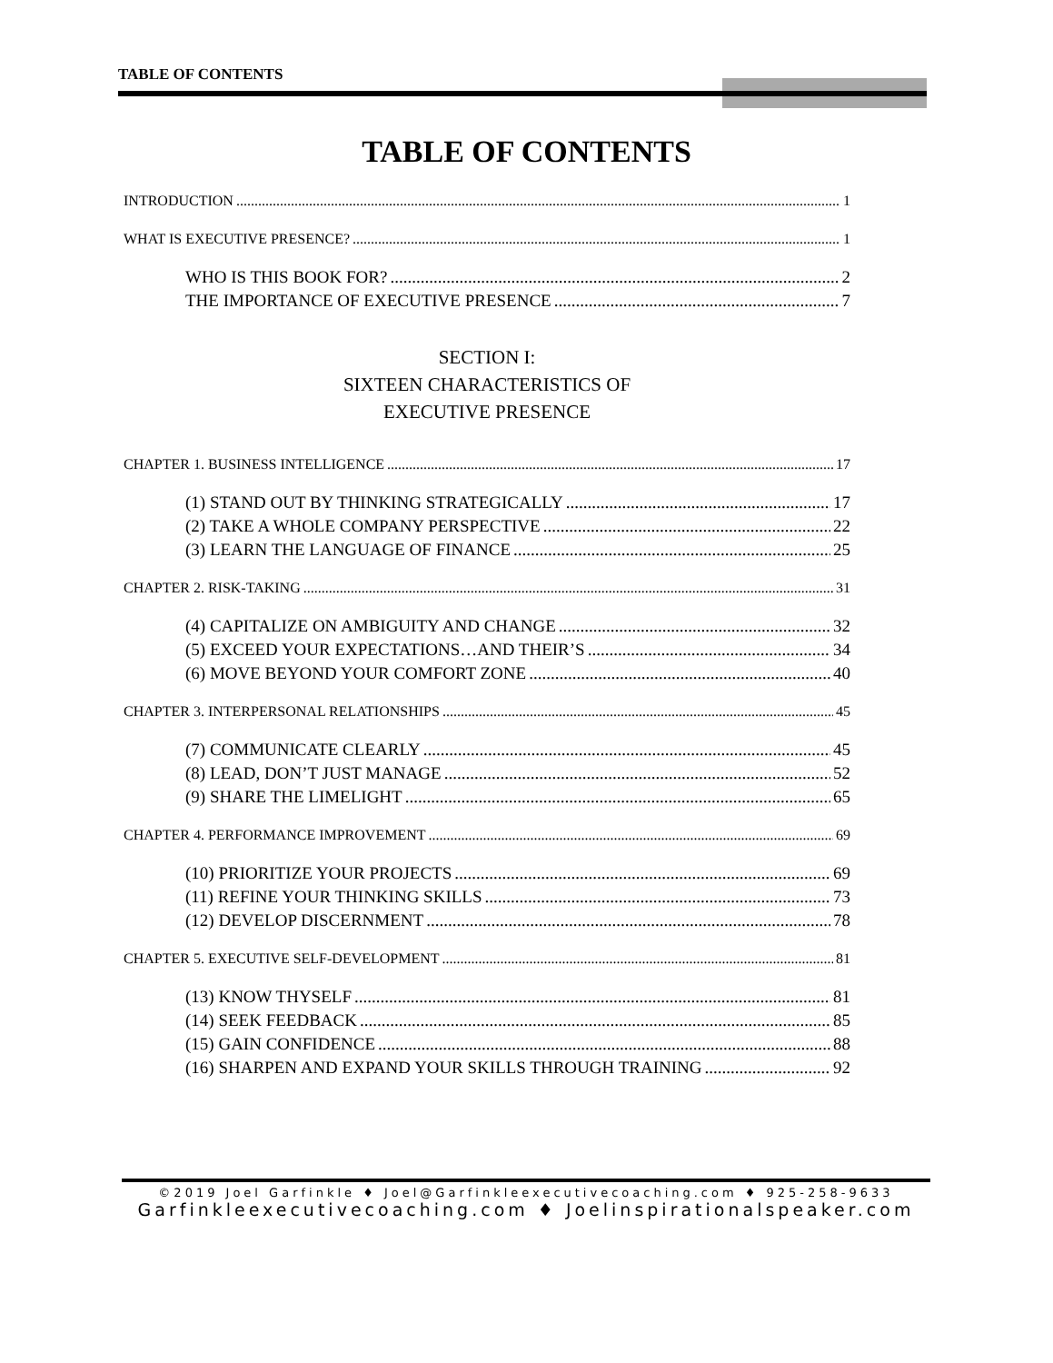TABLE OF CONTENTS
TABLE OF CONTENTS
INTRODUCTION 1
WHAT IS EXECUTIVE PRESENCE? 1
WHO IS THIS BOOK FOR? 2
THE IMPORTANCE OF EXECUTIVE PRESENCE 7
SECTION I:
SIXTEEN CHARACTERISTICS OF
EXECUTIVE PRESENCE
CHAPTER 1. BUSINESS INTELLIGENCE 17
(1) STAND OUT BY THINKING STRATEGICALLY 17
(2) TAKE A WHOLE COMPANY PERSPECTIVE 22
(3) LEARN THE LANGUAGE OF FINANCE 25
CHAPTER 2. RISK-TAKING 31
(4) CAPITALIZE ON AMBIGUITY AND CHANGE 32
(5) EXCEED YOUR EXPECTATIONS…AND THEIR’S 34
(6) MOVE BEYOND YOUR COMFORT ZONE 40
CHAPTER 3. INTERPERSONAL RELATIONSHIPS 45
(7) COMMUNICATE CLEARLY 45
(8) LEAD, DON’T JUST MANAGE 52
(9) SHARE THE LIMELIGHT 65
CHAPTER 4. PERFORMANCE IMPROVEMENT 69
(10) PRIORITIZE YOUR PROJECTS 69
(11) REFINE YOUR THINKING SKILLS 73
(12) DEVELOP DISCERNMENT 78
CHAPTER 5. EXECUTIVE SELF-DEVELOPMENT 81
(13) KNOW THYSELF 81
(14) SEEK FEEDBACK 85
(15) GAIN CONFIDENCE 88
(16) SHARPEN AND EXPAND YOUR SKILLS THROUGH TRAINING 92
©2019 Joel Garfinkle ♦ Joel@Garfinkleexecutivecoaching.com ♦ 925-258-9633
Garfinkleexecutivecoaching.com ♦ Joelinspirationalspeaker.com